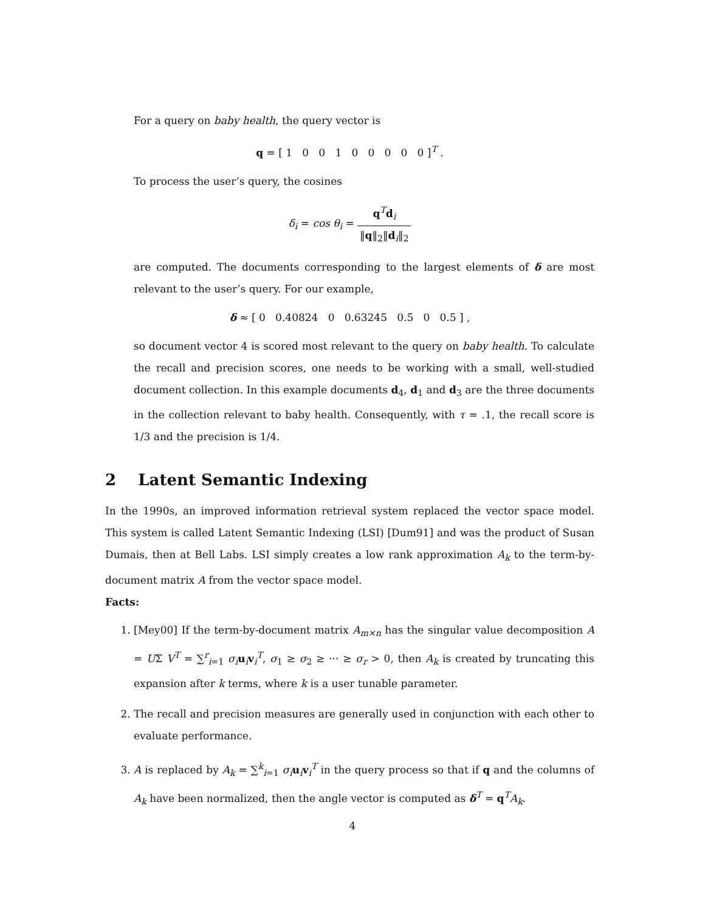For a query on baby health, the query vector is
q = [ 1 0 0 1 0 0 0 0 0 ]<sup>T</sup> .
To process the user’s query, the cosines
δ<sub>i</sub> = cos θ<sub>i</sub> = q<sup>T</sup>d<sub>i</sub> ‖q‖<sub>2</sub>‖d<sub>i</sub>‖<sub>2</sub>
are computed. The documents corresponding to the largest elements of δ are most relevant to the user’s query. For our example,
δ ≈ [ 0 0.40824 0 0.63245 0.5 0 0.5 ] ,
so document vector 4 is scored most relevant to the query on baby health. To calculate the recall and precision scores, one needs to be working with a small, well-studied document collection. In this example documents d<sub>4</sub>, d<sub>1</sub> and d<sub>3</sub> are the three documents in the collection relevant to baby health. Consequently, with τ = .1, the recall score is 1/3 and the precision is 1/4.
2 Latent Semantic Indexing
In the 1990s, an improved information retrieval system replaced the vector space model. This system is called Latent Semantic Indexing (LSI) [Dum91] and was the product of Susan Dumais, then at Bell Labs. LSI simply creates a low rank approximation A<sub>k</sub> to the term-by-document matrix A from the vector space model.
Facts:
1. [Mey00] If the term-by-document matrix A<sub>m×n</sub> has the singular value decomposition A = UΣ V<sup>T</sup> = ∑<sup>r</sup><sub>i=1</sub> σ<sub>i</sub> u<sub>i</sub>v<sub>i</sub><sup>T</sup>, σ<sub>1</sub> ≥ σ<sub>2</sub> ≥ ··· ≥ σ<sub>r</sub> > 0, then A<sub>k</sub> is created by truncating this expansion after k terms, where k is a user tunable parameter.
2. The recall and precision measures are generally used in conjunction with each other to evaluate performance.
3. A is replaced by A<sub>k</sub> = ∑<sup>k</sup><sub>i=1</sub> σ<sub>i</sub> u<sub>i</sub>v<sub>i</sub><sup>T</sup> in the query process so that if q and the columns of A<sub>k</sub> have been normalized, then the angle vector is computed as δ<sup>T</sup> = q<sup>T</sup>A<sub>k</sub>.
4